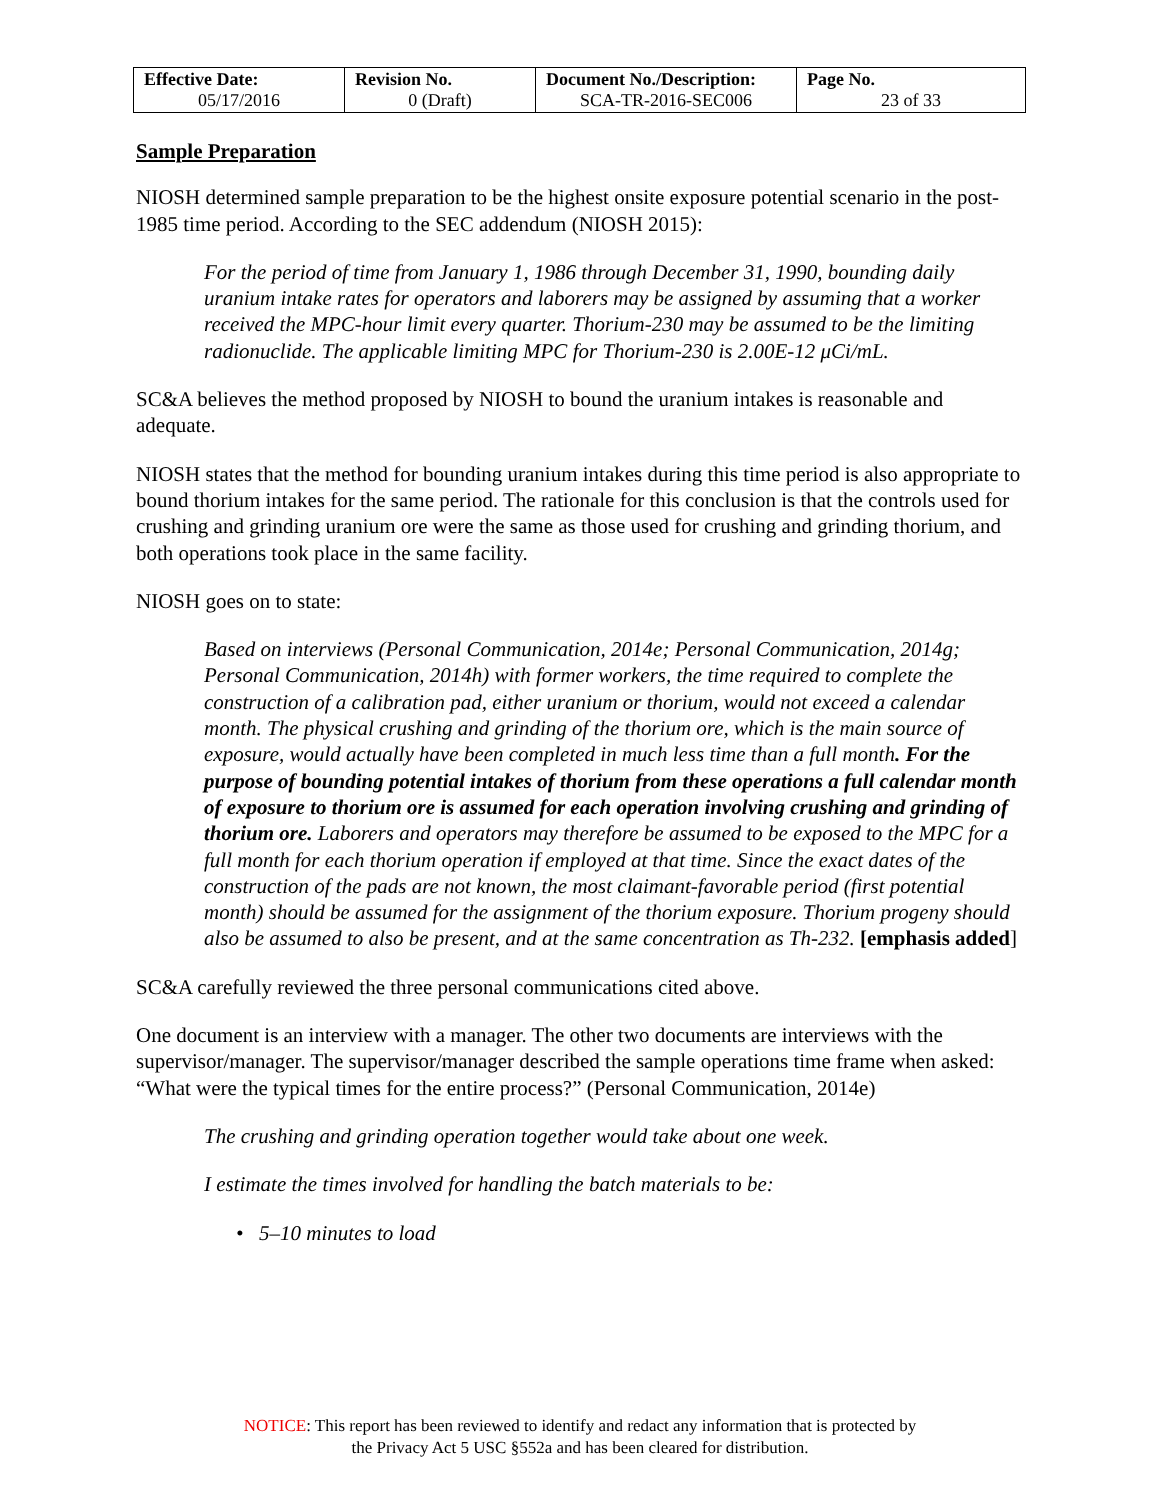| Effective Date: 05/17/2016 | Revision No. 0 (Draft) | Document No./Description: SCA-TR-2016-SEC006 | Page No. 23 of 33 |
Sample Preparation
NIOSH determined sample preparation to be the highest onsite exposure potential scenario in the post-1985 time period. According to the SEC addendum (NIOSH 2015):
For the period of time from January 1, 1986 through December 31, 1990, bounding daily uranium intake rates for operators and laborers may be assigned by assuming that a worker received the MPC-hour limit every quarter. Thorium-230 may be assumed to be the limiting radionuclide. The applicable limiting MPC for Thorium-230 is 2.00E-12 μCi/mL.
SC&A believes the method proposed by NIOSH to bound the uranium intakes is reasonable and adequate.
NIOSH states that the method for bounding uranium intakes during this time period is also appropriate to bound thorium intakes for the same period. The rationale for this conclusion is that the controls used for crushing and grinding uranium ore were the same as those used for crushing and grinding thorium, and both operations took place in the same facility.
NIOSH goes on to state:
Based on interviews (Personal Communication, 2014e; Personal Communication, 2014g; Personal Communication, 2014h) with former workers, the time required to complete the construction of a calibration pad, either uranium or thorium, would not exceed a calendar month. The physical crushing and grinding of the thorium ore, which is the main source of exposure, would actually have been completed in much less time than a full month. For the purpose of bounding potential intakes of thorium from these operations a full calendar month of exposure to thorium ore is assumed for each operation involving crushing and grinding of thorium ore. Laborers and operators may therefore be assumed to be exposed to the MPC for a full month for each thorium operation if employed at that time. Since the exact dates of the construction of the pads are not known, the most claimant-favorable period (first potential month) should be assumed for the assignment of the thorium exposure. Thorium progeny should also be assumed to also be present, and at the same concentration as Th-232. [emphasis added]
SC&A carefully reviewed the three personal communications cited above.
One document is an interview with a manager. The other two documents are interviews with the supervisor/manager. The supervisor/manager described the sample operations time frame when asked: “What were the typical times for the entire process?” (Personal Communication, 2014e)
The crushing and grinding operation together would take about one week.
I estimate the times involved for handling the batch materials to be:
• 5–10 minutes to load
NOTICE: This report has been reviewed to identify and redact any information that is protected by
the Privacy Act 5 USC §552a and has been cleared for distribution.